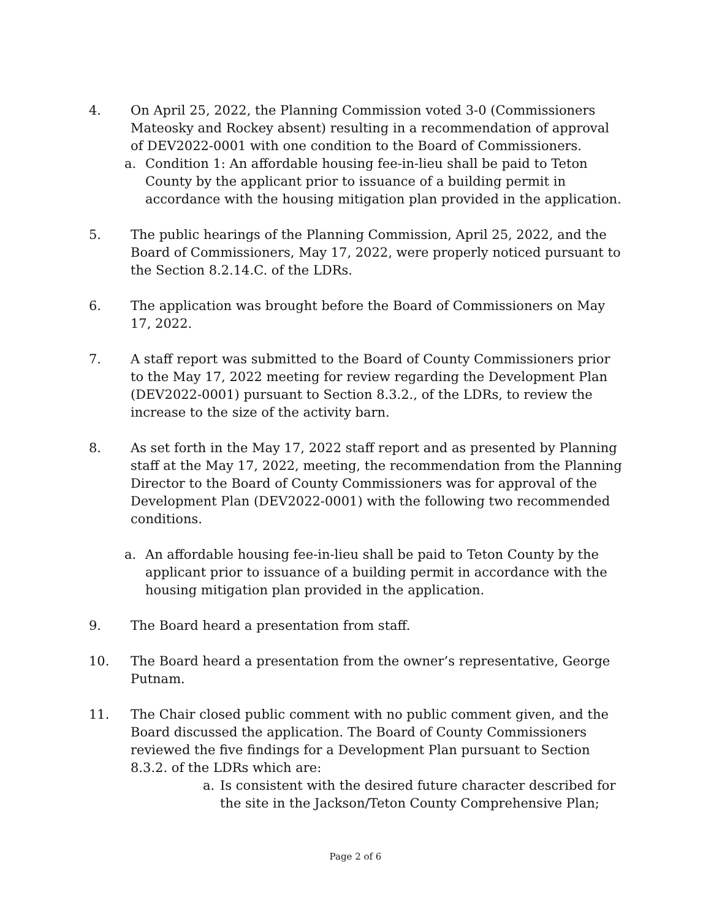4. On April 25, 2022, the Planning Commission voted 3-0 (Commissioners Mateosky and Rockey absent) resulting in a recommendation of approval of DEV2022-0001 with one condition to the Board of Commissioners.
a. Condition 1: An affordable housing fee-in-lieu shall be paid to Teton County by the applicant prior to issuance of a building permit in accordance with the housing mitigation plan provided in the application.
5. The public hearings of the Planning Commission, April 25, 2022, and the Board of Commissioners, May 17, 2022, were properly noticed pursuant to the Section 8.2.14.C. of the LDRs.
6. The application was brought before the Board of Commissioners on May 17, 2022.
7. A staff report was submitted to the Board of County Commissioners prior to the May 17, 2022 meeting for review regarding the Development Plan (DEV2022-0001) pursuant to Section 8.3.2., of the LDRs, to review the increase to the size of the activity barn.
8. As set forth in the May 17, 2022 staff report and as presented by Planning staff at the May 17, 2022, meeting, the recommendation from the Planning Director to the Board of County Commissioners was for approval of the Development Plan (DEV2022-0001) with the following two recommended conditions.
a. An affordable housing fee-in-lieu shall be paid to Teton County by the applicant prior to issuance of a building permit in accordance with the housing mitigation plan provided in the application.
9. The Board heard a presentation from staff.
10. The Board heard a presentation from the owner’s representative, George Putnam.
11. The Chair closed public comment with no public comment given, and the Board discussed the application. The Board of County Commissioners reviewed the five findings for a Development Plan pursuant to Section 8.3.2. of the LDRs which are:
a. Is consistent with the desired future character described for the site in the Jackson/Teton County Comprehensive Plan;
Page 2 of 6